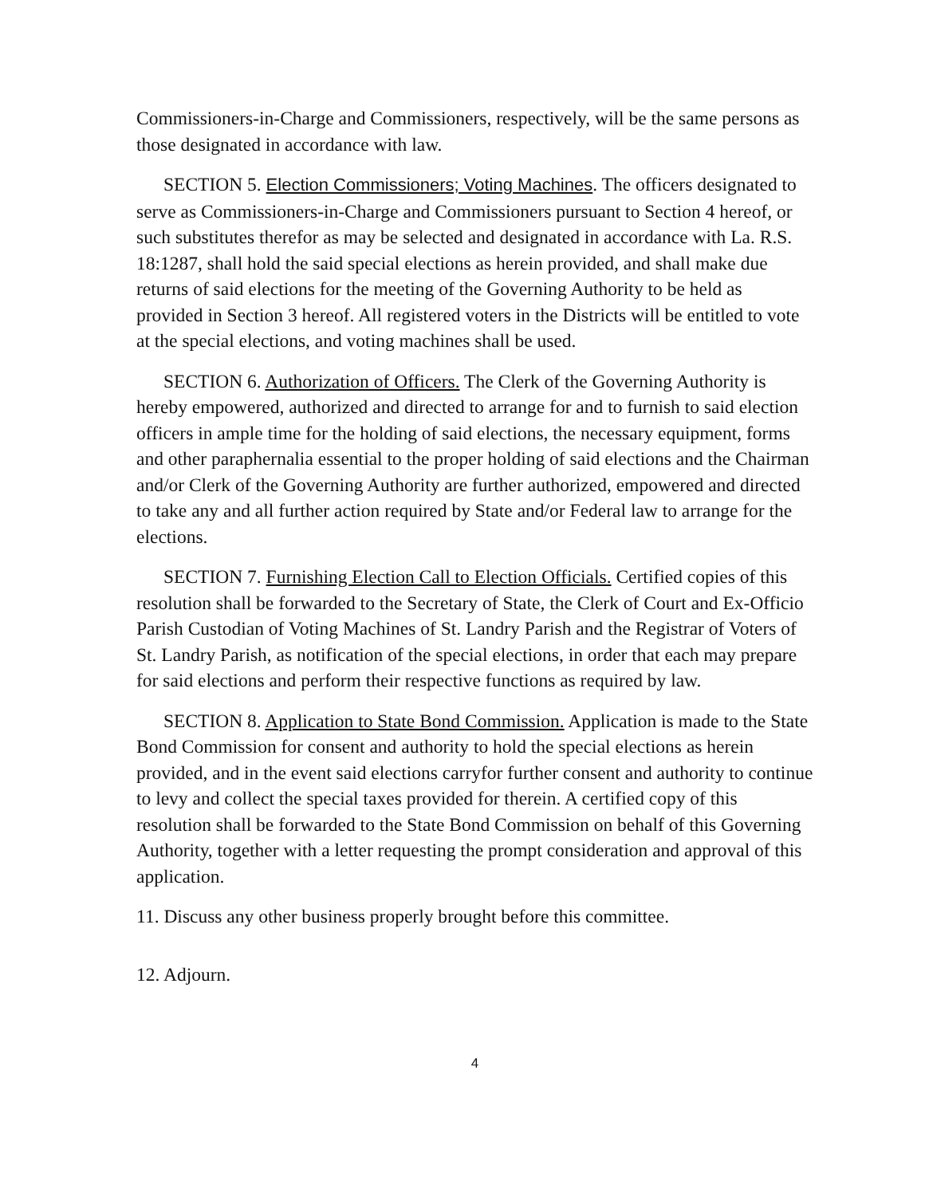Commissioners-in-Charge and Commissioners, respectively, will be the same persons as those designated in accordance with law.
SECTION 5. Election Commissioners; Voting Machines. The officers designated to serve as Commissioners-in-Charge and Commissioners pursuant to Section 4 hereof, or such substitutes therefor as may be selected and designated in accordance with La. R.S. 18:1287, shall hold the said special elections as herein provided, and shall make due returns of said elections for the meeting of the Governing Authority to be held as provided in Section 3 hereof. All registered voters in the Districts will be entitled to vote at the special elections, and voting machines shall be used.
SECTION 6. Authorization of Officers. The Clerk of the Governing Authority is hereby empowered, authorized and directed to arrange for and to furnish to said election officers in ample time for the holding of said elections, the necessary equipment, forms and other paraphernalia essential to the proper holding of said elections and the Chairman and/or Clerk of the Governing Authority are further authorized, empowered and directed to take any and all further action required by State and/or Federal law to arrange for the elections.
SECTION 7. Furnishing Election Call to Election Officials. Certified copies of this resolution shall be forwarded to the Secretary of State, the Clerk of Court and Ex-Officio Parish Custodian of Voting Machines of St. Landry Parish and the Registrar of Voters of St. Landry Parish, as notification of the special elections, in order that each may prepare for said elections and perform their respective functions as required by law.
SECTION 8. Application to State Bond Commission. Application is made to the State Bond Commission for consent and authority to hold the special elections as herein provided, and in the event said elections carryfor further consent and authority to continue to levy and collect the special taxes provided for therein. A certified copy of this resolution shall be forwarded to the State Bond Commission on behalf of this Governing Authority, together with a letter requesting the prompt consideration and approval of this application.
11. Discuss any other business properly brought before this committee.
12. Adjourn.
4